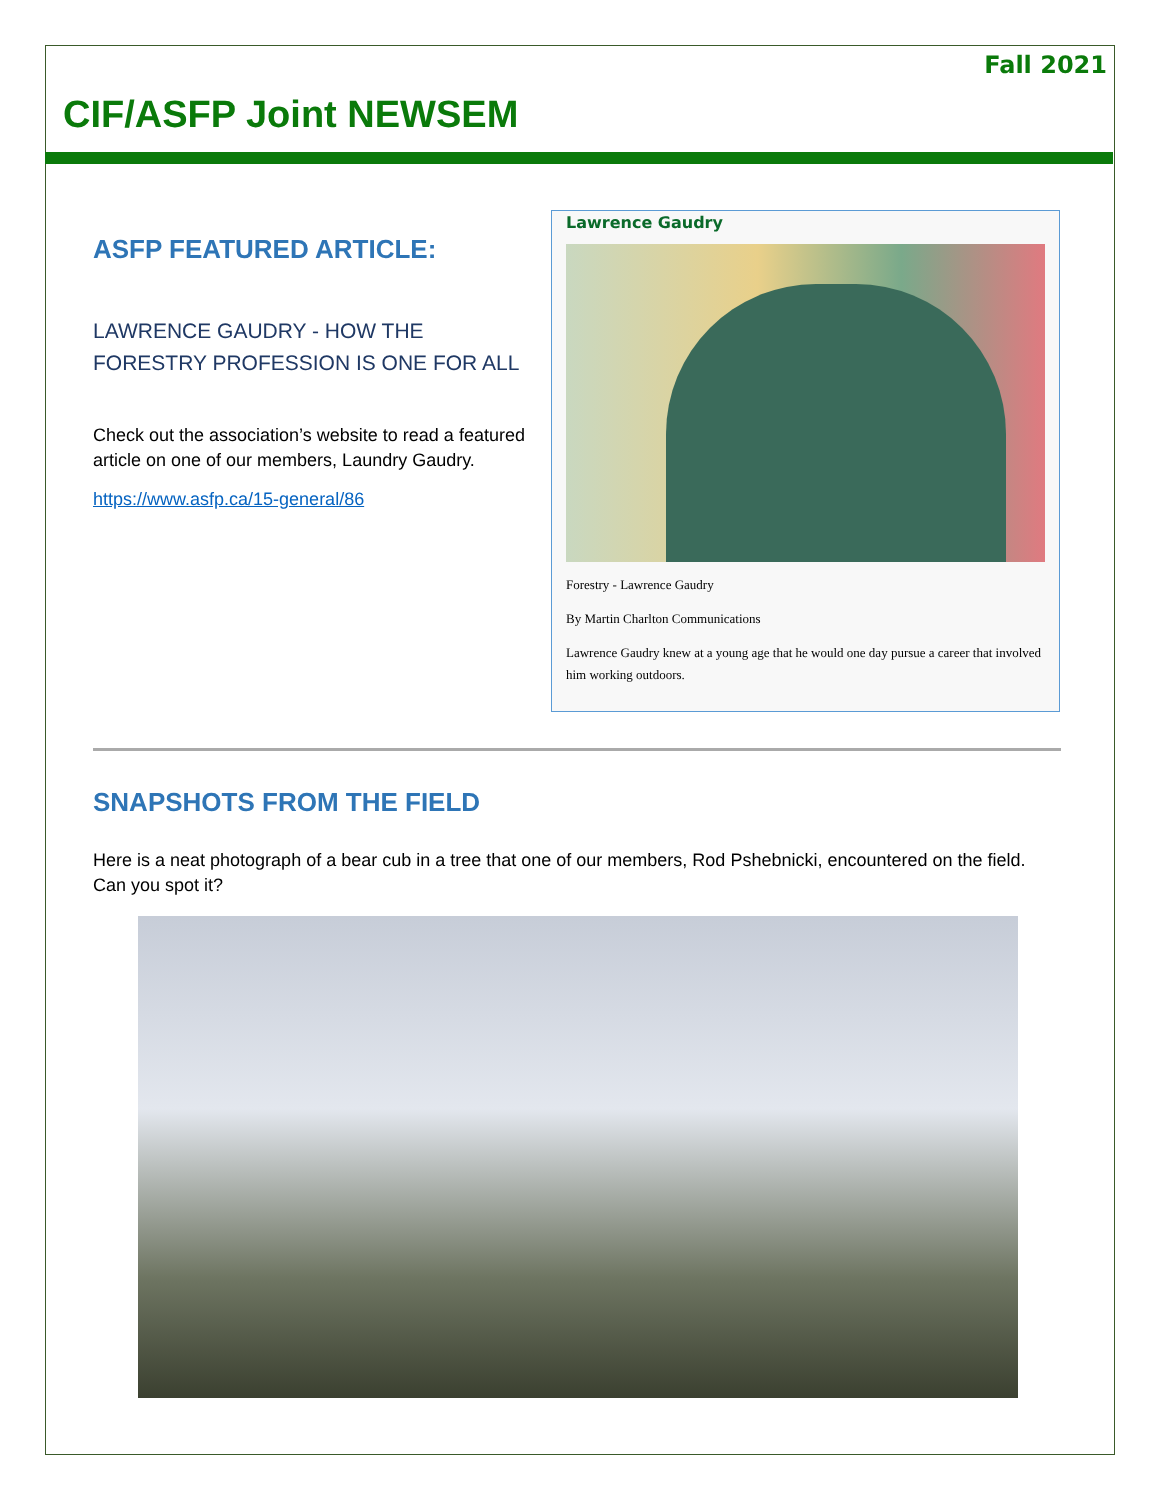Fall 2021
CIF/ASFP Joint NEWSEM
ASFP FEATURED ARTICLE:
LAWRENCE GAUDRY - HOW THE FORESTRY PROFESSION IS ONE FOR ALL
Check out the association’s website to read a featured article on one of our members, Laundry Gaudry.
https://www.asfp.ca/15-general/86
Lawrence Gaudry
Forestry - Lawrence Gaudry
By Martin Charlton Communications
Lawrence Gaudry knew at a young age that he would one day pursue a career that involved him working outdoors.
SNAPSHOTS FROM THE FIELD
Here is a neat photograph of a bear cub in a tree that one of our members, Rod Pshebnicki, encountered on the field. Can you spot it?